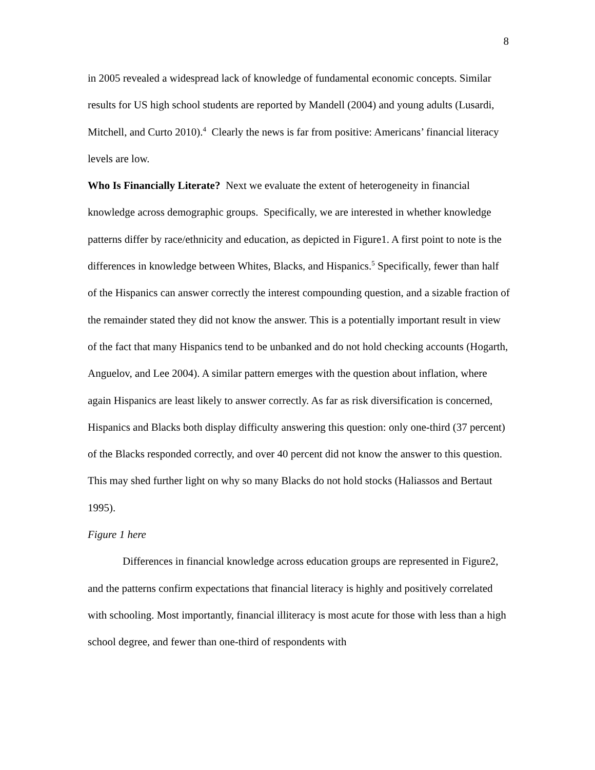8
in 2005 revealed a widespread lack of knowledge of fundamental economic concepts. Similar results for US high school students are reported by Mandell (2004) and young adults (Lusardi, Mitchell, and Curto 2010).<sup>4</sup> Clearly the news is far from positive: Americans’ financial literacy levels are low.
Who Is Financially Literate? Next we evaluate the extent of heterogeneity in financial knowledge across demographic groups. Specifically, we are interested in whether knowledge patterns differ by race/ethnicity and education, as depicted in Figure1. A first point to note is the differences in knowledge between Whites, Blacks, and Hispanics.<sup>5</sup> Specifically, fewer than half of the Hispanics can answer correctly the interest compounding question, and a sizable fraction of the remainder stated they did not know the answer. This is a potentially important result in view of the fact that many Hispanics tend to be unbanked and do not hold checking accounts (Hogarth, Anguelov, and Lee 2004). A similar pattern emerges with the question about inflation, where again Hispanics are least likely to answer correctly. As far as risk diversification is concerned, Hispanics and Blacks both display difficulty answering this question: only one-third (37 percent) of the Blacks responded correctly, and over 40 percent did not know the answer to this question. This may shed further light on why so many Blacks do not hold stocks (Haliassos and Bertaut 1995).
Figure 1 here
Differences in financial knowledge across education groups are represented in Figure2, and the patterns confirm expectations that financial literacy is highly and positively correlated with schooling. Most importantly, financial illiteracy is most acute for those with less than a high school degree, and fewer than one-third of respondents with